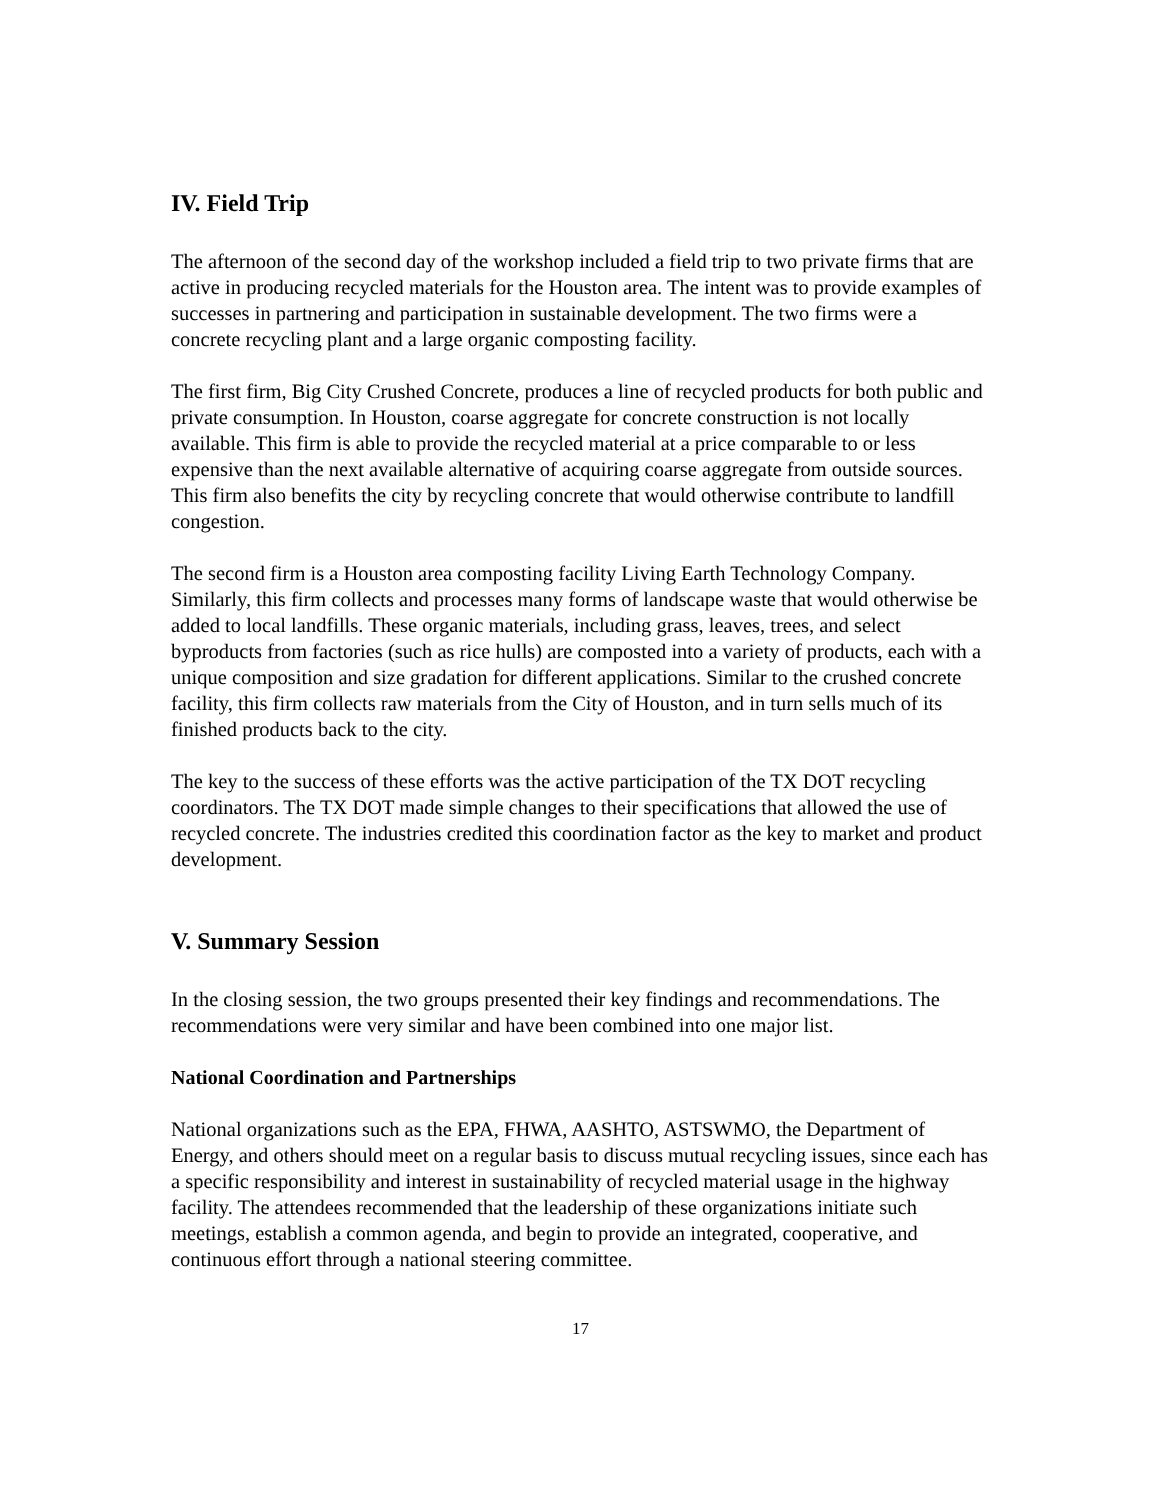IV. Field Trip
The afternoon of the second day of the workshop included a field trip to two private firms that are active in producing recycled materials for the Houston area. The intent was to provide examples of successes in partnering and participation in sustainable development. The two firms were a concrete recycling plant and a large organic composting facility.
The first firm, Big City Crushed Concrete, produces a line of recycled products for both public and private consumption. In Houston, coarse aggregate for concrete construction is not locally available. This firm is able to provide the recycled material at a price comparable to or less expensive than the next available alternative of acquiring coarse aggregate from outside sources. This firm also benefits the city by recycling concrete that would otherwise contribute to landfill congestion.
The second firm is a Houston area composting facility Living Earth Technology Company. Similarly, this firm collects and processes many forms of landscape waste that would otherwise be added to local landfills. These organic materials, including grass, leaves, trees, and select byproducts from factories (such as rice hulls) are composted into a variety of products, each with a unique composition and size gradation for different applications. Similar to the crushed concrete facility, this firm collects raw materials from the City of Houston, and in turn sells much of its finished products back to the city.
The key to the success of these efforts was the active participation of the TX DOT recycling coordinators. The TX DOT made simple changes to their specifications that allowed the use of recycled concrete. The industries credited this coordination factor as the key to market and product development.
V. Summary Session
In the closing session, the two groups presented their key findings and recommendations. The recommendations were very similar and have been combined into one major list.
National Coordination and Partnerships
National organizations such as the EPA, FHWA, AASHTO, ASTSWMO, the Department of Energy, and others should meet on a regular basis to discuss mutual recycling issues, since each has a specific responsibility and interest in sustainability of recycled material usage in the highway facility. The attendees recommended that the leadership of these organizations initiate such meetings, establish a common agenda, and begin to provide an integrated, cooperative, and continuous effort through a national steering committee.
17